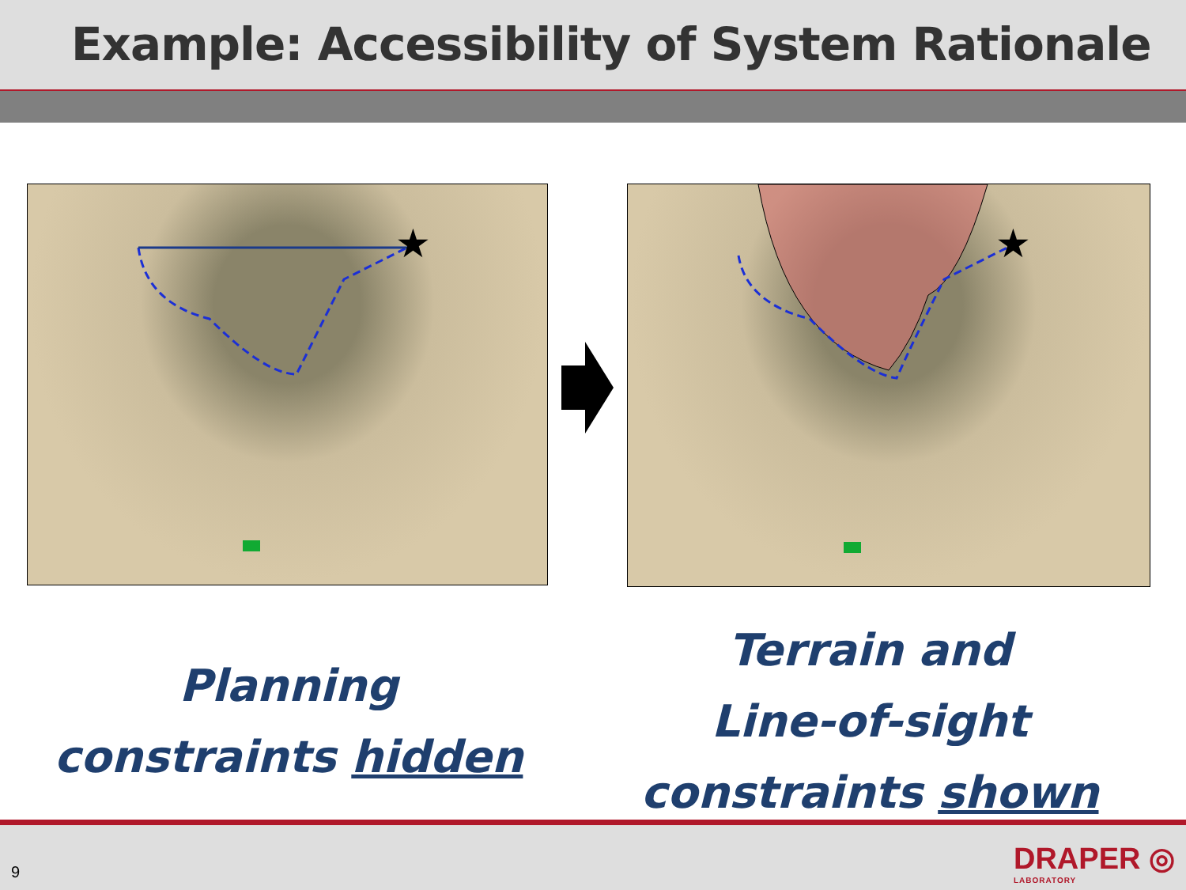Example: Accessibility of System Rationale
★
★
Planning
constraints hidden
Terrain and
Line-of-sight
constraints shown
9 DRAPER ◎
LABORATORY